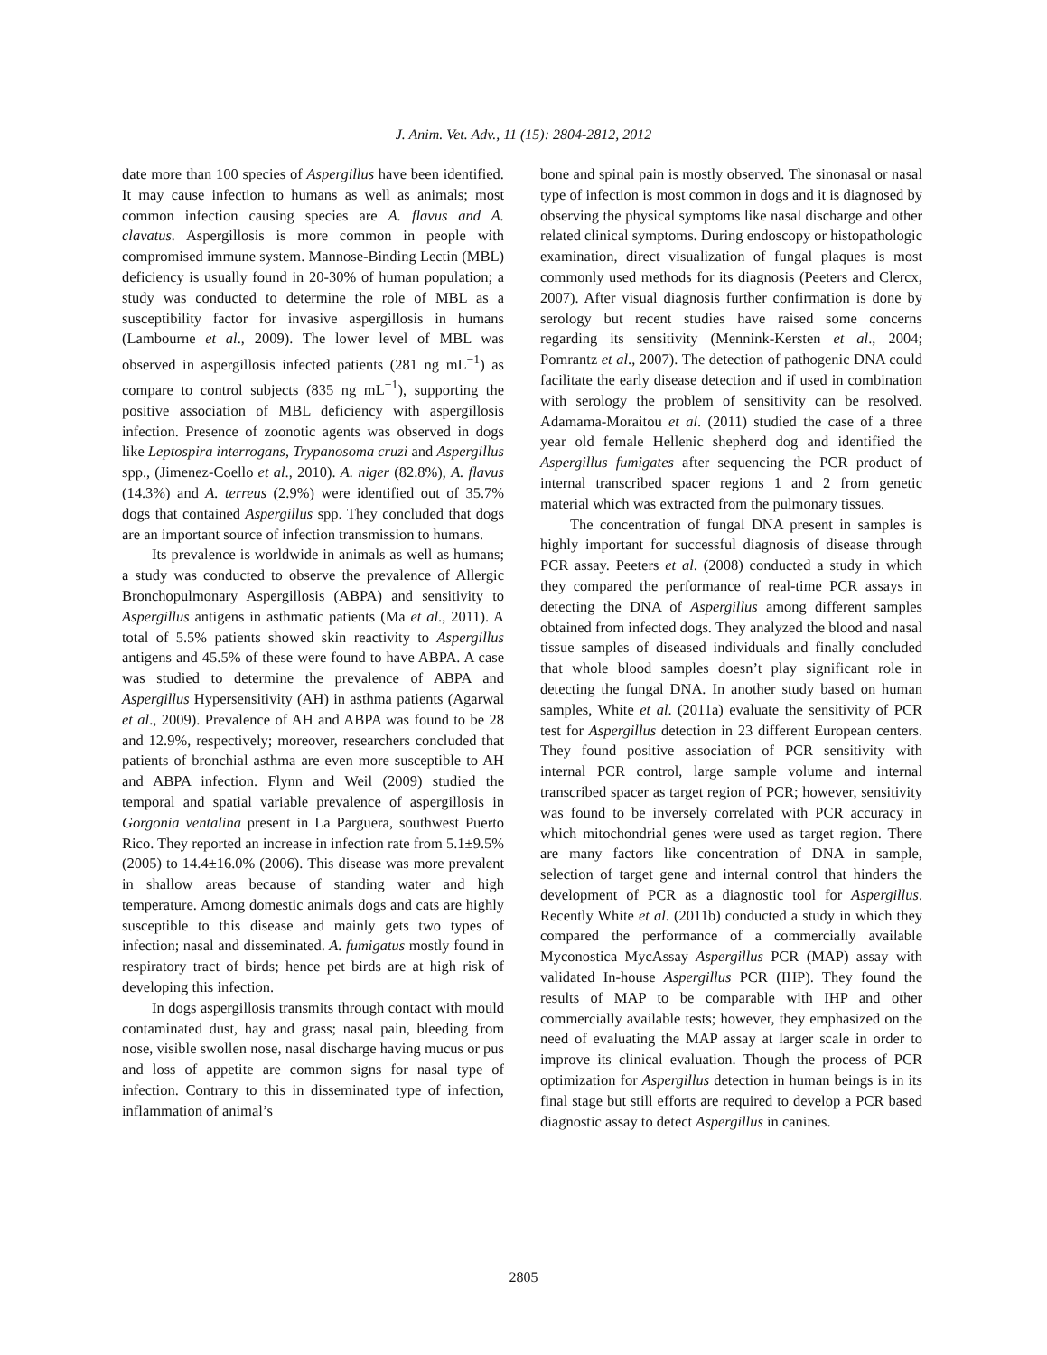J. Anim. Vet. Adv., 11 (15): 2804-2812, 2012
date more than 100 species of Aspergillus have been identified. It may cause infection to humans as well as animals; most common infection causing species are A. flavus and A. clavatus. Aspergillosis is more common in people with compromised immune system. Mannose-Binding Lectin (MBL) deficiency is usually found in 20-30% of human population; a study was conducted to determine the role of MBL as a susceptibility factor for invasive aspergillosis in humans (Lambourne et al., 2009). The lower level of MBL was observed in aspergillosis infected patients (281 ng mL<sup>−1</sup>) as compare to control subjects (835 ng mL<sup>−1</sup>), supporting the positive association of MBL deficiency with aspergillosis infection. Presence of zoonotic agents was observed in dogs like Leptospira interrogans, Trypanosoma cruzi and Aspergillus spp., (Jimenez-Coello et al., 2010). A. niger (82.8%), A. flavus (14.3%) and A. terreus (2.9%) were identified out of 35.7% dogs that contained Aspergillus spp. They concluded that dogs are an important source of infection transmission to humans.
Its prevalence is worldwide in animals as well as humans; a study was conducted to observe the prevalence of Allergic Bronchopulmonary Aspergillosis (ABPA) and sensitivity to Aspergillus antigens in asthmatic patients (Ma et al., 2011). A total of 5.5% patients showed skin reactivity to Aspergillus antigens and 45.5% of these were found to have ABPA. A case was studied to determine the prevalence of ABPA and Aspergillus Hypersensitivity (AH) in asthma patients (Agarwal et al., 2009). Prevalence of AH and ABPA was found to be 28 and 12.9%, respectively; moreover, researchers concluded that patients of bronchial asthma are even more susceptible to AH and ABPA infection. Flynn and Weil (2009) studied the temporal and spatial variable prevalence of aspergillosis in Gorgonia ventalina present in La Parguera, southwest Puerto Rico. They reported an increase in infection rate from 5.1±9.5% (2005) to 14.4±16.0% (2006). This disease was more prevalent in shallow areas because of standing water and high temperature. Among domestic animals dogs and cats are highly susceptible to this disease and mainly gets two types of infection; nasal and disseminated. A. fumigatus mostly found in respiratory tract of birds; hence pet birds are at high risk of developing this infection.
In dogs aspergillosis transmits through contact with mould contaminated dust, hay and grass; nasal pain, bleeding from nose, visible swollen nose, nasal discharge having mucus or pus and loss of appetite are common signs for nasal type of infection. Contrary to this in disseminated type of infection, inflammation of animal’s
bone and spinal pain is mostly observed. The sinonasal or nasal type of infection is most common in dogs and it is diagnosed by observing the physical symptoms like nasal discharge and other related clinical symptoms. During endoscopy or histopathologic examination, direct visualization of fungal plaques is most commonly used methods for its diagnosis (Peeters and Clercx, 2007). After visual diagnosis further confirmation is done by serology but recent studies have raised some concerns regarding its sensitivity (Mennink-Kersten et al., 2004; Pomrantz et al., 2007). The detection of pathogenic DNA could facilitate the early disease detection and if used in combination with serology the problem of sensitivity can be resolved. Adamama-Moraitou et al. (2011) studied the case of a three year old female Hellenic shepherd dog and identified the Aspergillus fumigates after sequencing the PCR product of internal transcribed spacer regions 1 and 2 from genetic material which was extracted from the pulmonary tissues.
The concentration of fungal DNA present in samples is highly important for successful diagnosis of disease through PCR assay. Peeters et al. (2008) conducted a study in which they compared the performance of real-time PCR assays in detecting the DNA of Aspergillus among different samples obtained from infected dogs. They analyzed the blood and nasal tissue samples of diseased individuals and finally concluded that whole blood samples doesn’t play significant role in detecting the fungal DNA. In another study based on human samples, White et al. (2011a) evaluate the sensitivity of PCR test for Aspergillus detection in 23 different European centers. They found positive association of PCR sensitivity with internal PCR control, large sample volume and internal transcribed spacer as target region of PCR; however, sensitivity was found to be inversely correlated with PCR accuracy in which mitochondrial genes were used as target region. There are many factors like concentration of DNA in sample, selection of target gene and internal control that hinders the development of PCR as a diagnostic tool for Aspergillus. Recently White et al. (2011b) conducted a study in which they compared the performance of a commercially available Myconostica MycAssay Aspergillus PCR (MAP) assay with validated In-house Aspergillus PCR (IHP). They found the results of MAP to be comparable with IHP and other commercially available tests; however, they emphasized on the need of evaluating the MAP assay at larger scale in order to improve its clinical evaluation. Though the process of PCR optimization for Aspergillus detection in human beings is in its final stage but still efforts are required to develop a PCR based diagnostic assay to detect Aspergillus in canines.
2805